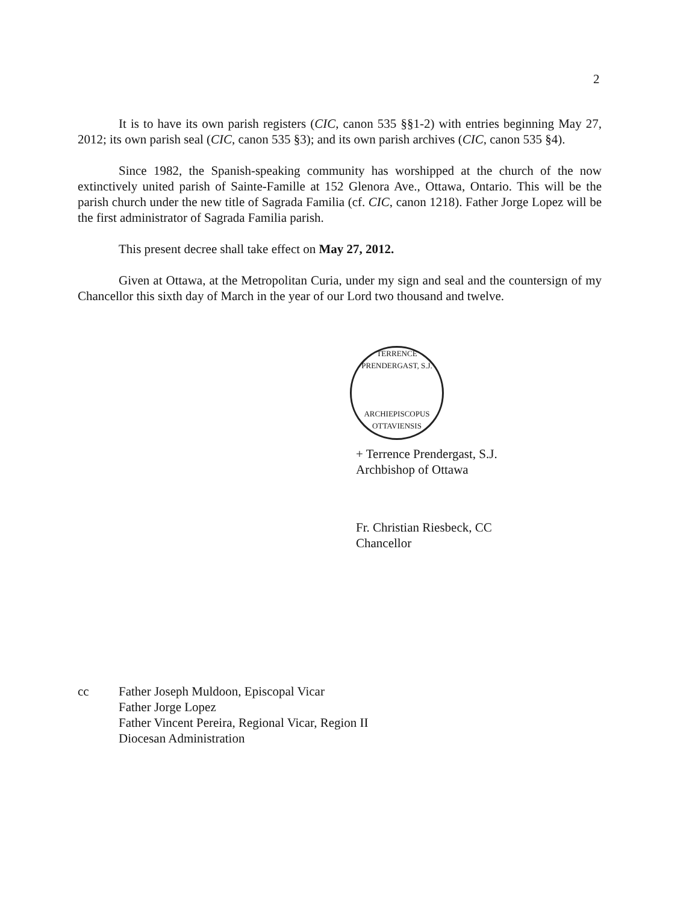2
It is to have its own parish registers (CIC, canon 535 §§1-2) with entries beginning May 27, 2012; its own parish seal (CIC, canon 535 §3); and its own parish archives (CIC, canon 535 §4).
Since 1982, the Spanish-speaking community has worshipped at the church of the now extinctively united parish of Sainte-Famille at 152 Glenora Ave., Ottawa, Ontario. This will be the parish church under the new title of Sagrada Familia (cf. CIC, canon 1218). Father Jorge Lopez will be the first administrator of Sagrada Familia parish.
This present decree shall take effect on May 27, 2012.
Given at Ottawa, at the Metropolitan Curia, under my sign and seal and the countersign of my Chancellor this sixth day of March in the year of our Lord two thousand and twelve.
TERRENCE PRENDERGAST, S.J.
ARCHIEPISCOPUS OTTAVIENSIS
+ Terrence Prendergast, S.J.
Archbishop of Ottawa
Fr. Christian Riesbeck, CC
Chancellor
cc Father Joseph Muldoon, Episcopal Vicar
Father Jorge Lopez
Father Vincent Pereira, Regional Vicar, Region II
Diocesan Administration